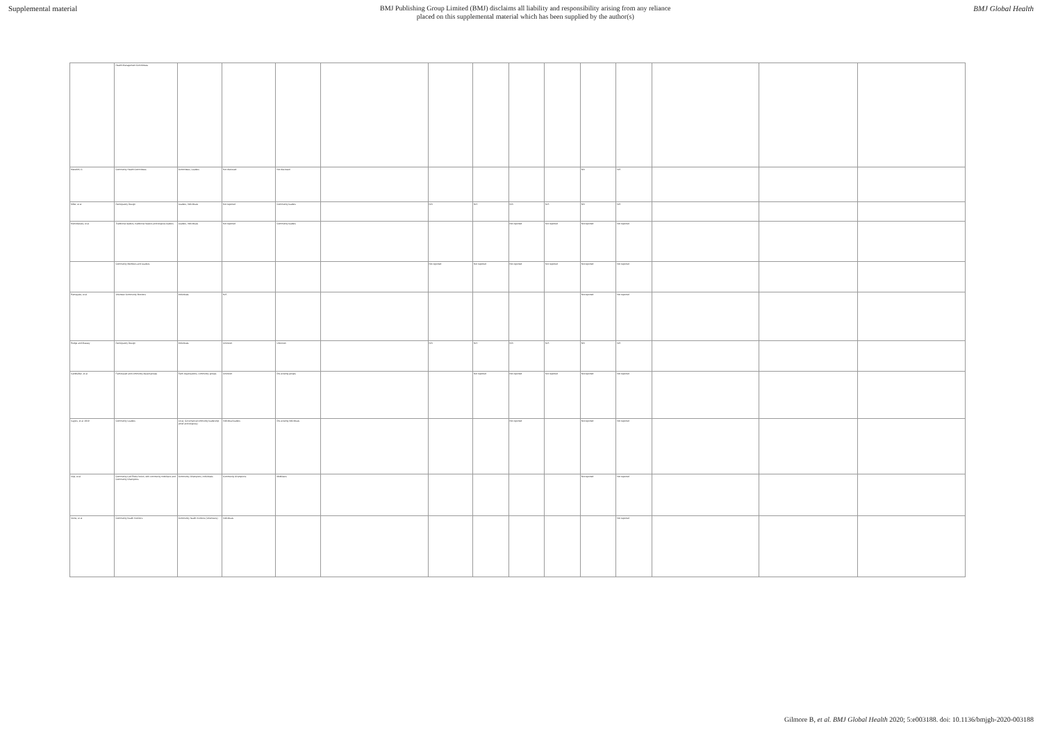Supplemental material
BMJ Publishing Group Limited (BMJ) disclaims all liability and responsibility arising from any reliance
placed on this supplemental material which has been supplied by the author(s)
BMJ Global Health
| | Health Management Committees | | | | | | | | | | | | | |
| Meredith, C. | Community Health Committees | Committees, Leaders | Not disclosed | Not disclosed | | | | | | N/A | N/A | | | |
| Miller, et al. | Participatory Design | Leaders, Individuals | Not reported | Community leaders | | N/A | N/A | N/A | N/A | N/A | N/A | | | |
| Munodawafa, et al. | Traditional leaders, traditional healers and religious leaders | Leaders, Individuals | Not reported | Community leaders | | | | Not reported | Not reported | Not reported | Not reported | | | |
| | Community Members and Leaders | | | | | Not reported | Not reported | Not reported | Not reported | Not reported | Not reported | | | |
| Ratnayake, et al. | Volunteer Community Monitors | Individuals | N/A | | | | | | | Not reported | Not reported | | | |
| Rudge and Massey | Participatory Design | Individuals | Unknown | Unknown | | N/A | N/A | N/A | N/A | N/A | N/A | | | |
| Santibañez, et al. | Faith-based and community-based groups | Faith organisations, community groups | Unknown | Pre-existing groups | | | Not reported | Not reported | Not reported | Not reported | Not reported | | | |
| Sayers, et al. 2019 | Community Leaders | Local, Governance/community leadership (chief and religious) | Individual leaders | Pre-existing individuals | | | | Not reported | | Not reported | Not reported | | | |
| Skip, et al. | Community-Led Ebola Action, with community mobilisers and Community Champions | Community Champions, Individuals | Community Champions | Mobilisers | | | | | | Not reported | Not reported | | | |
| Stone, et al. | Community health monitors | Community health monitors (Volunteers) | Individuals | | | | | | | | Not reported | | | |
Gilmore B, et al. BMJ Global Health 2020; 5:e003188. doi: 10.1136/bmjgh-2020-003188